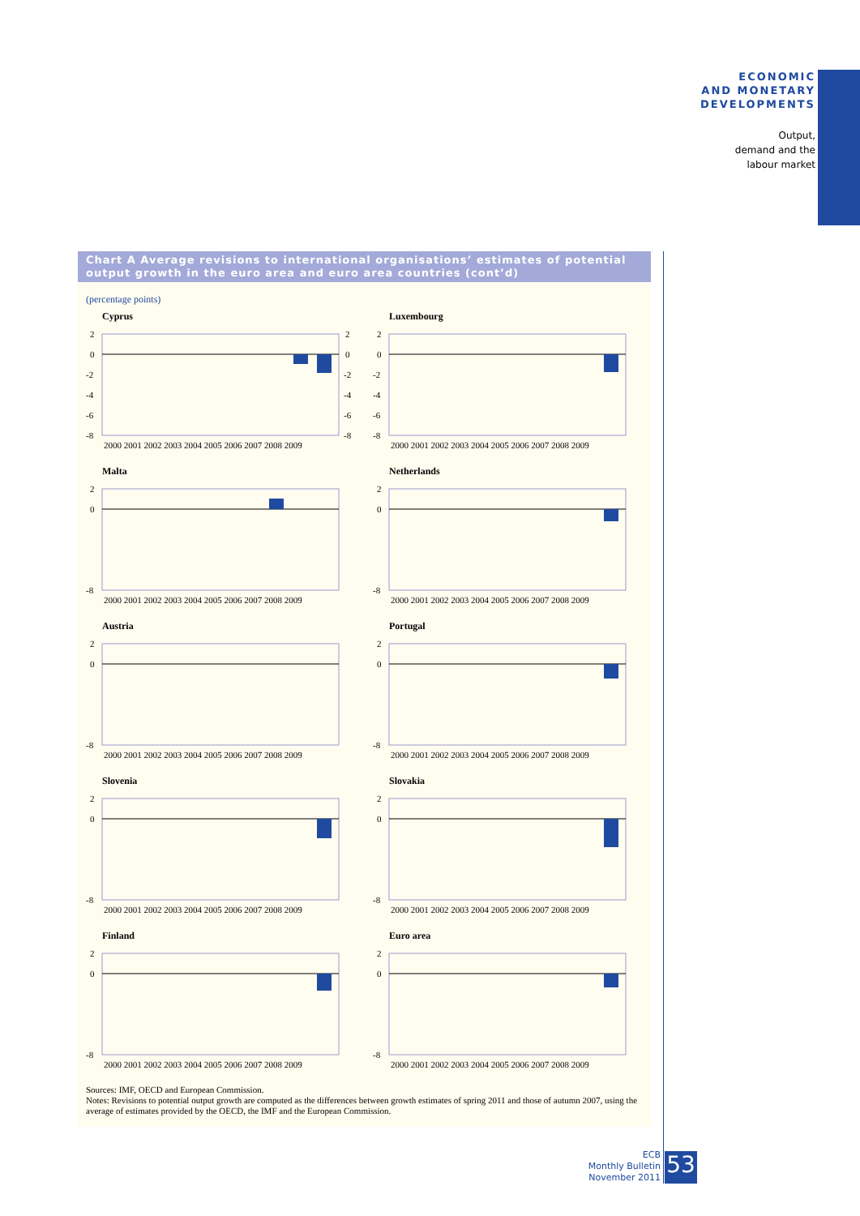ECONOMIC
AND MONETARY
DEVELOPMENTS
Output,
demand and the
labour market
Chart A Average revisions to international organisations’ estimates of potential output growth in the euro area and euro area countries (cont’d)
(percentage points)
Cyprus
2
0
-2
-4
-6
-8
2
0
-2
-4
-6
-8
2000 2001 2002 2003 2004 2005 2006 2007 2008 2009
Luxembourg
2
0
-2
-4
-6
-8
2000 2001 2002 2003 2004 2005 2006 2007 2008 2009
Malta
2
0
-8
2000 2001 2002 2003 2004 2005 2006 2007 2008 2009
Netherlands
2
0
-8
2000 2001 2002 2003 2004 2005 2006 2007 2008 2009
Austria
2
0
-8
2000 2001 2002 2003 2004 2005 2006 2007 2008 2009
Portugal
2
0
-8
2000 2001 2002 2003 2004 2005 2006 2007 2008 2009
Slovenia
2
0
-8
2000 2001 2002 2003 2004 2005 2006 2007 2008 2009
Slovakia
2
0
-8
2000 2001 2002 2003 2004 2005 2006 2007 2008 2009
Finland
2
0
-8
2000 2001 2002 2003 2004 2005 2006 2007 2008 2009
Euro area
2
0
-8
2000 2001 2002 2003 2004 2005 2006 2007 2008 2009
Sources: IMF, OECD and European Commission.
Notes: Revisions to potential output growth are computed as the differences between growth estimates of spring 2011 and those of autumn 2007, using the average of estimates provided by the OECD, the IMF and the European Commission.
ECB
Monthly Bulletin
November 2011
53